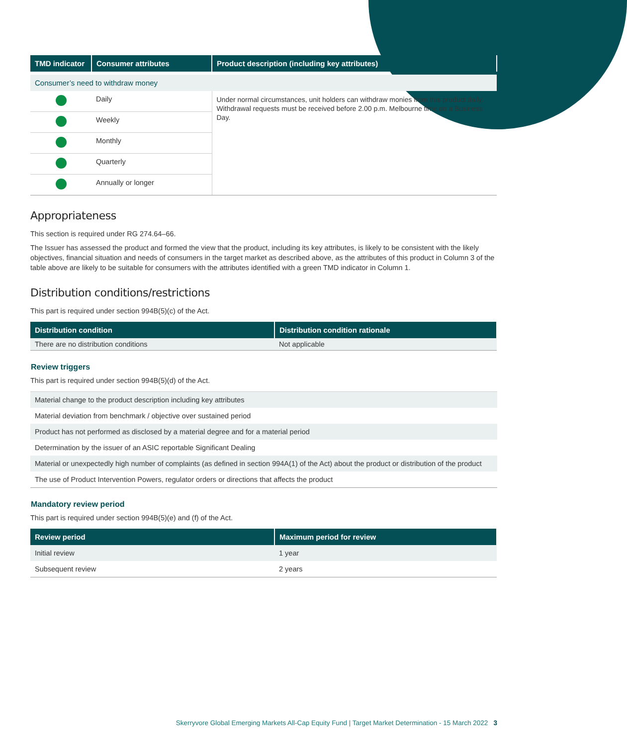| TMD indicator | Consumer attributes | Product description (including key attributes) |
| --- | --- | --- |
| Consumer’s need to withdraw money | | |
| | Daily | Under normal circumstances, unit holders can withdraw monies from this product daily. Withdrawal requests must be received before 2.00 p.m. Melbourne time on a Business Day. |
| | Weekly | |
| | Monthly | |
| | Quarterly | |
| | Annually or longer | |
Appropriateness
This section is required under RG 274.64–66.
The Issuer has assessed the product and formed the view that the product, including its key attributes, is likely to be consistent with the likely objectives, financial situation and needs of consumers in the target market as described above, as the attributes of this product in Column 3 of the table above are likely to be suitable for consumers with the attributes identified with a green TMD indicator in Column 1.
Distribution conditions/restrictions
This part is required under section 994B(5)(c) of the Act.
| Distribution condition | Distribution condition rationale |
| --- | --- |
| There are no distribution conditions | Not applicable |
Review triggers
This part is required under section 994B(5)(d) of the Act.
| Material change to the product description including key attributes |
| Material deviation from benchmark / objective over sustained period |
| Product has not performed as disclosed by a material degree and for a material period |
| Determination by the issuer of an ASIC reportable Significant Dealing |
| Material or unexpectedly high number of complaints (as defined in section 994A(1) of the Act) about the product or distribution of the product |
| The use of Product Intervention Powers, regulator orders or directions that affects the product |
Mandatory review period
This part is required under section 994B(5)(e) and (f) of the Act.
| Review period | Maximum period for review |
| --- | --- |
| Initial review | 1 year |
| Subsequent review | 2 years |
Skerryvore Global Emerging Markets All-Cap Equity Fund | Target Market Determination - 15 March 2022 3